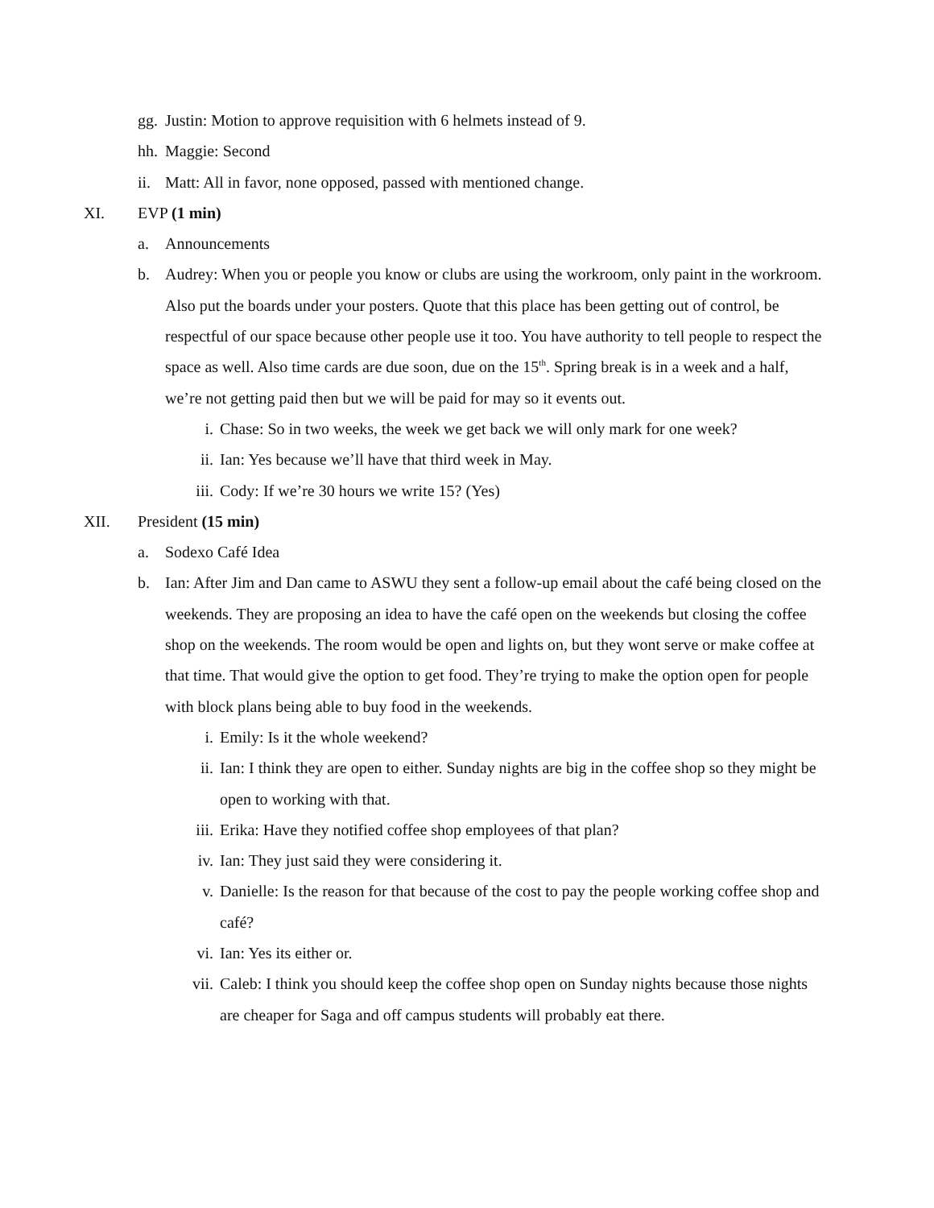gg.
Justin: Motion to approve requisition with 6 helmets instead of 9.
hh.
Maggie: Second
ii.
Matt: All in favor, none opposed, passed with mentioned change.
XI. EVP (1 min)
a. Announcements
b. Audrey: When you or people you know or clubs are using the workroom, only paint in the workroom. Also put the boards under your posters. Quote that this place has been getting out of control, be respectful of our space because other people use it too. You have authority to tell people to respect the space as well. Also time cards are due soon, due on the 15<sup>th</sup>. Spring break is in a week and a half, we’re not getting paid then but we will be paid for may so it events out.
i. Chase: So in two weeks, the week we get back we will only mark for one week?
ii. Ian: Yes because we’ll have that third week in May.
iii.
Cody: If we’re 30 hours we write 15? (Yes)
XII. President (15 min)
a. Sodexo Café Idea
b. Ian: After Jim and Dan came to ASWU they sent a follow-up email about the café being closed on the weekends. They are proposing an idea to have the café open on the weekends but closing the coffee shop on the weekends. The room would be open and lights on, but they wont serve or make coffee at that time. That would give the option to get food. They’re trying to make the option open for people with block plans being able to buy food in the weekends.
i. Emily: Is it the whole weekend?
ii. Ian: I think they are open to either. Sunday nights are big in the coffee shop so they might be open to working with that.
iii.
Erika: Have they notified coffee shop employees of that plan?
iv. Ian: They just said they were considering it.
v. Danielle: Is the reason for that because of the cost to pay the people working coffee shop and café?
vi. Ian: Yes its either or.
vii.
Caleb: I think you should keep the coffee shop open on Sunday nights because those nights are cheaper for Saga and off campus students will probably eat there.